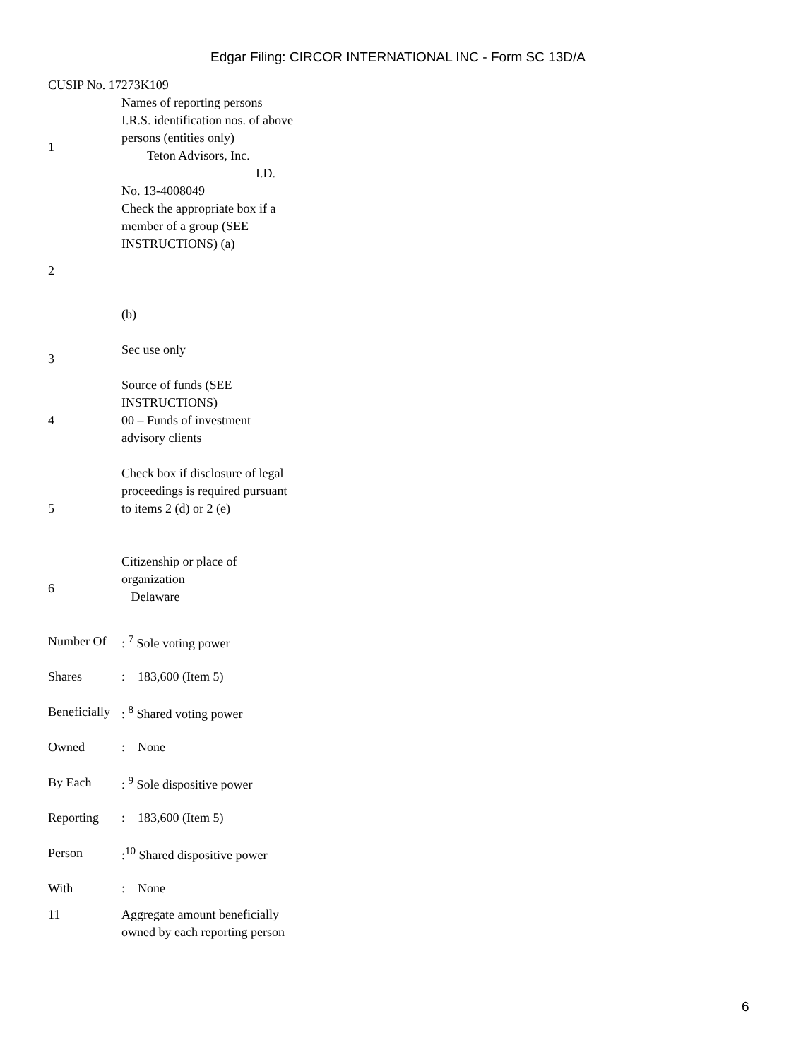Edgar Filing: CIRCOR INTERNATIONAL INC - Form SC 13D/A
CUSIP No. 17273K109
| 1 | Names of reporting persons I.R.S. identification nos. of above persons (entities only) Teton Advisors, Inc. I.D. No. 13-4008049 |
| 2 | Check the appropriate box if a member of a group (SEE INSTRUCTIONS) (a) (b) |
| 3 | Sec use only |
| 4 | Source of funds (SEE INSTRUCTIONS) 00 – Funds of investment advisory clients |
| 5 | Check box if disclosure of legal proceedings is required pursuant to items 2 (d) or 2 (e) |
| 6 | Citizenship or place of organization Delaware |
| Number Of | : <sup>7</sup> Sole voting power |
| Shares | : 183,600 (Item 5) |
| Beneficially | : <sup>8</sup> Shared voting power |
| Owned | : None |
| By Each | : <sup>9</sup> Sole dispositive power |
| Reporting | : 183,600 (Item 5) |
| Person | :<sup>10</sup> Shared dispositive power |
| With | : None |
| 11 | Aggregate amount beneficially owned by each reporting person |
6